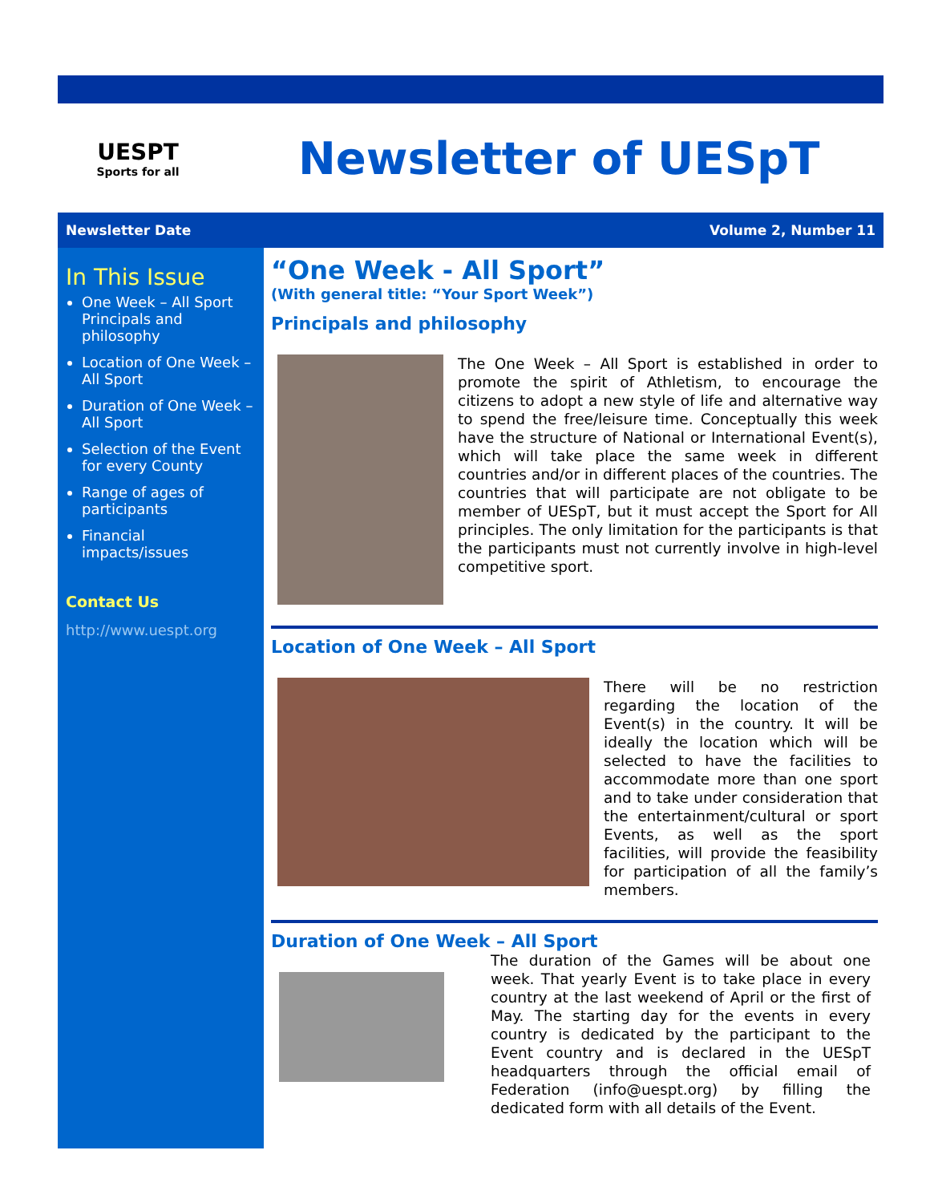UESPT
Sports for all
Newsletter of UESpT
Newsletter Date Volume 2, Number 11
In This Issue
One Week – All Sport Principals and philosophy
Location of One Week – All Sport
Duration of One Week – All Sport
Selection of the Event for every County
Range of ages of participants
Financial impacts/issues
Contact Us
http://www.uespt.org
“One Week - All Sport”
(With general title: “Your Sport Week”)
Principals and philosophy
The One Week – All Sport is established in order to promote the spirit of Athletism, to encourage the citizens to adopt a new style of life and alternative way to spend the free/leisure time. Conceptually this week have the structure of National or International Event(s), which will take place the same week in different countries and/or in different places of the countries. The countries that will participate are not obligate to be member of UESpT, but it must accept the Sport for All principles. The only limitation for the participants is that the participants must not currently involve in high-level competitive sport.
Location of One Week – All Sport
There will be no restriction regarding the location of the Event(s) in the country. It will be ideally the location which will be selected to have the facilities to accommodate more than one sport and to take under consideration that the entertainment/cultural or sport Events, as well as the sport facilities, will provide the feasibility for participation of all the family’s members.
Duration of One Week – All Sport
The duration of the Games will be about one week. That yearly Event is to take place in every country at the last weekend of April or the first of May. The starting day for the events in every country is dedicated by the participant to the Event country and is declared in the UESpT headquarters through the official email of Federation (info@uespt.org) by filling the dedicated form with all details of the Event.